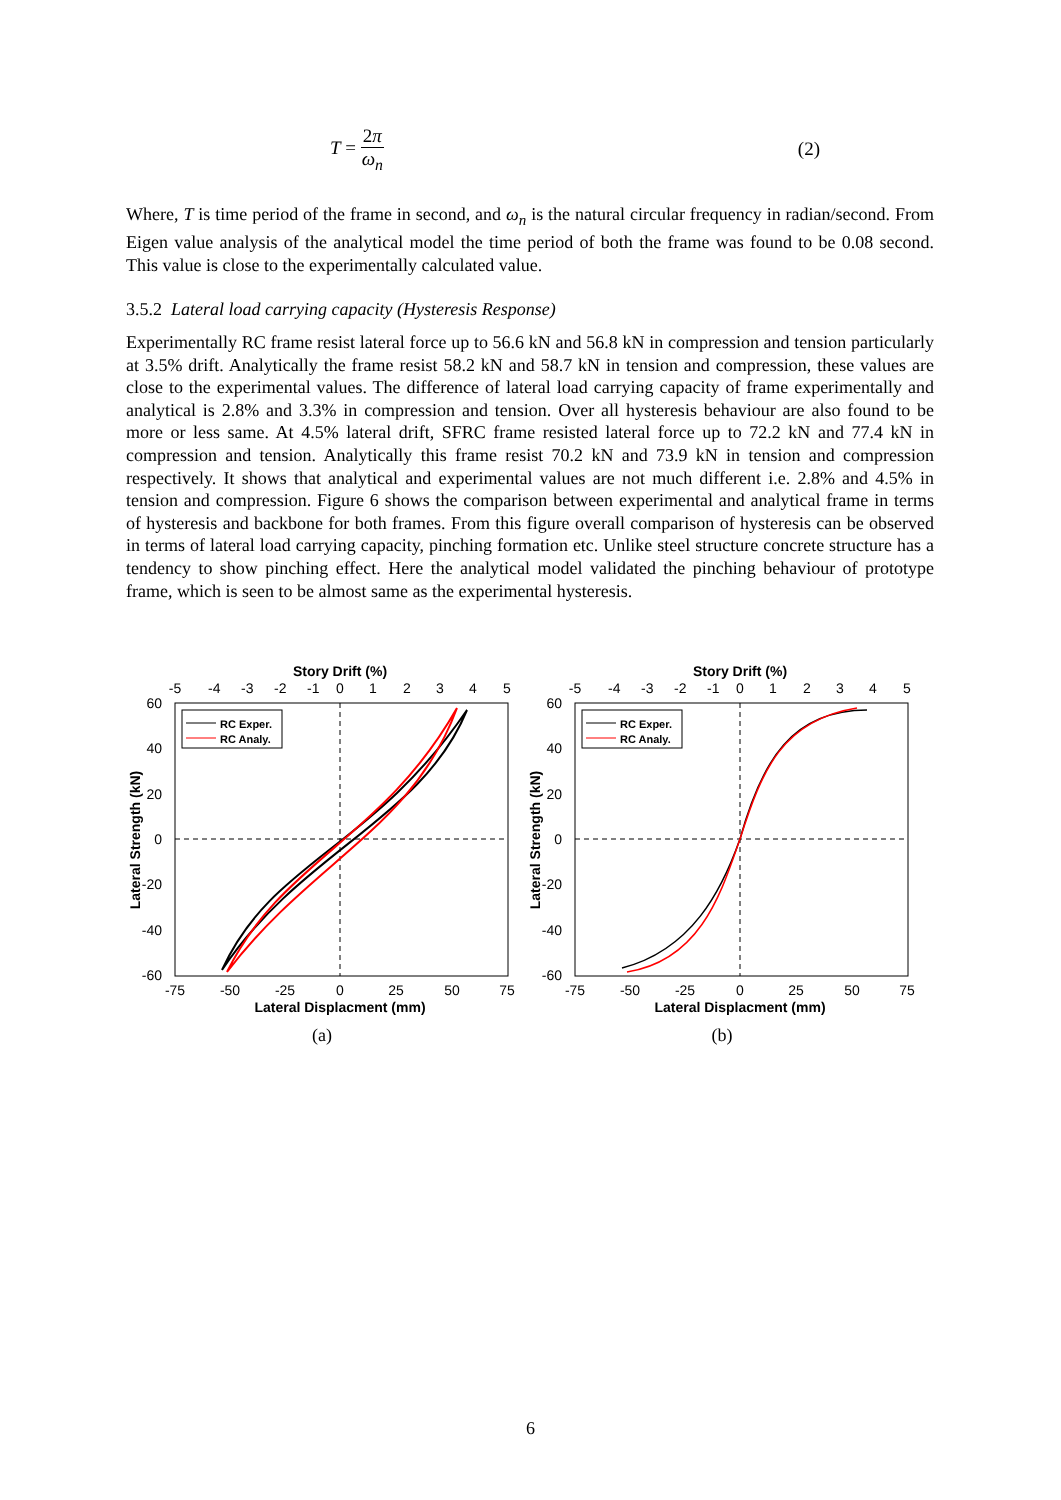T = 2π ω<sub>n</sub> (2)
Where, T is time period of the frame in second, and ω<sub>n</sub> is the natural circular frequency in radian/second. From Eigen value analysis of the analytical model the time period of both the frame was found to be 0.08 second. This value is close to the experimentally calculated value.
3.5.2 Lateral load carrying capacity (Hysteresis Response)
Experimentally RC frame resist lateral force up to 56.6 kN and 56.8 kN in compression and tension particularly at 3.5% drift. Analytically the frame resist 58.2 kN and 58.7 kN in tension and compression, these values are close to the experimental values. The difference of lateral load carrying capacity of frame experimentally and analytical is 2.8% and 3.3% in compression and tension. Over all hysteresis behaviour are also found to be more or less same. At 4.5% lateral drift, SFRC frame resisted lateral force up to 72.2 kN and 77.4 kN in compression and tension. Analytically this frame resist 70.2 kN and 73.9 kN in tension and compression respectively. It shows that analytical and experimental values are not much different i.e. 2.8% and 4.5% in tension and compression. Figure 6 shows the comparison between experimental and analytical frame in terms of hysteresis and backbone for both frames. From this figure overall comparison of hysteresis can be observed in terms of lateral load carrying capacity, pinching formation etc. Unlike steel structure concrete structure has a tendency to show pinching effect. Here the analytical model validated the pinching behaviour of prototype frame, which is seen to be almost same as the experimental hysteresis.
Story Drift (%)
-5
-4
-3
-2
-1
0
1
2
3
4
5
RC Exper.
RC Analy.
60
40
20
0
-20
-40
-60
-75
-50
-25
0
25
50
75
Lateral Displacment (mm)
Lateral Strength (kN)
(a)
Story Drift (%)
-5
-4
-3
-2
-1
0
1
2
3
4
5
RC Exper.
RC Analy.
60
40
20
0
-20
-40
-60
-75
-50
-25
0
25
50
75
Lateral Displacment (mm)
Lateral Strength (kN)
(b)
6